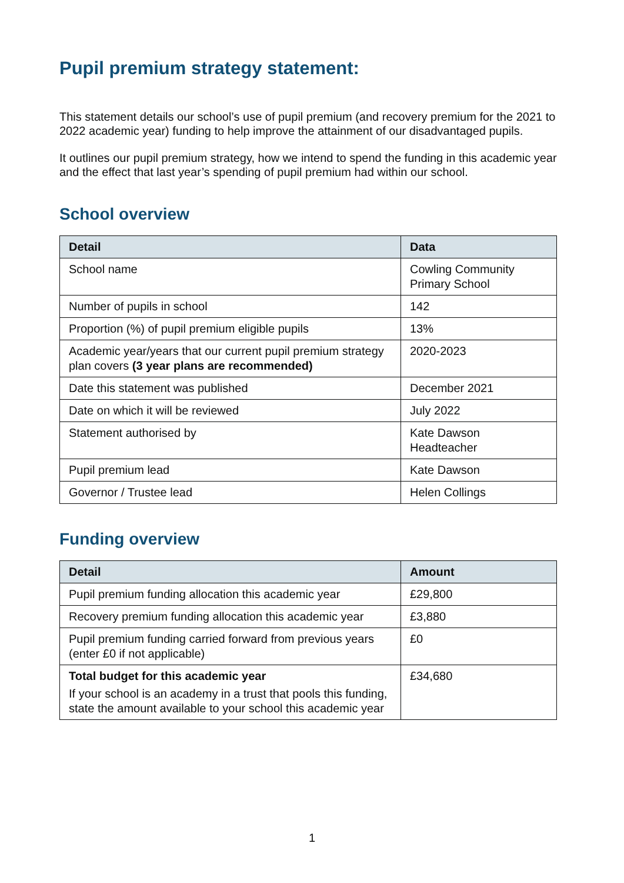Pupil premium strategy statement:
This statement details our school’s use of pupil premium (and recovery premium for the 2021 to 2022 academic year) funding to help improve the attainment of our disadvantaged pupils.
It outlines our pupil premium strategy, how we intend to spend the funding in this academic year and the effect that last year’s spending of pupil premium had within our school.
School overview
| Detail | Data |
| --- | --- |
| School name | Cowling Community Primary School |
| Number of pupils in school | 142 |
| Proportion (%) of pupil premium eligible pupils | 13% |
| Academic year/years that our current pupil premium strategy plan covers (3 year plans are recommended) | 2020-2023 |
| Date this statement was published | December 2021 |
| Date on which it will be reviewed | July 2022 |
| Statement authorised by | Kate Dawson Headteacher |
| Pupil premium lead | Kate Dawson |
| Governor / Trustee lead | Helen Collings |
Funding overview
| Detail | Amount |
| --- | --- |
| Pupil premium funding allocation this academic year | £29,800 |
| Recovery premium funding allocation this academic year | £3,880 |
| Pupil premium funding carried forward from previous years (enter £0 if not applicable) | £0 |
| Total budget for this academic year If your school is an academy in a trust that pools this funding, state the amount available to your school this academic year | £34,680 |
1